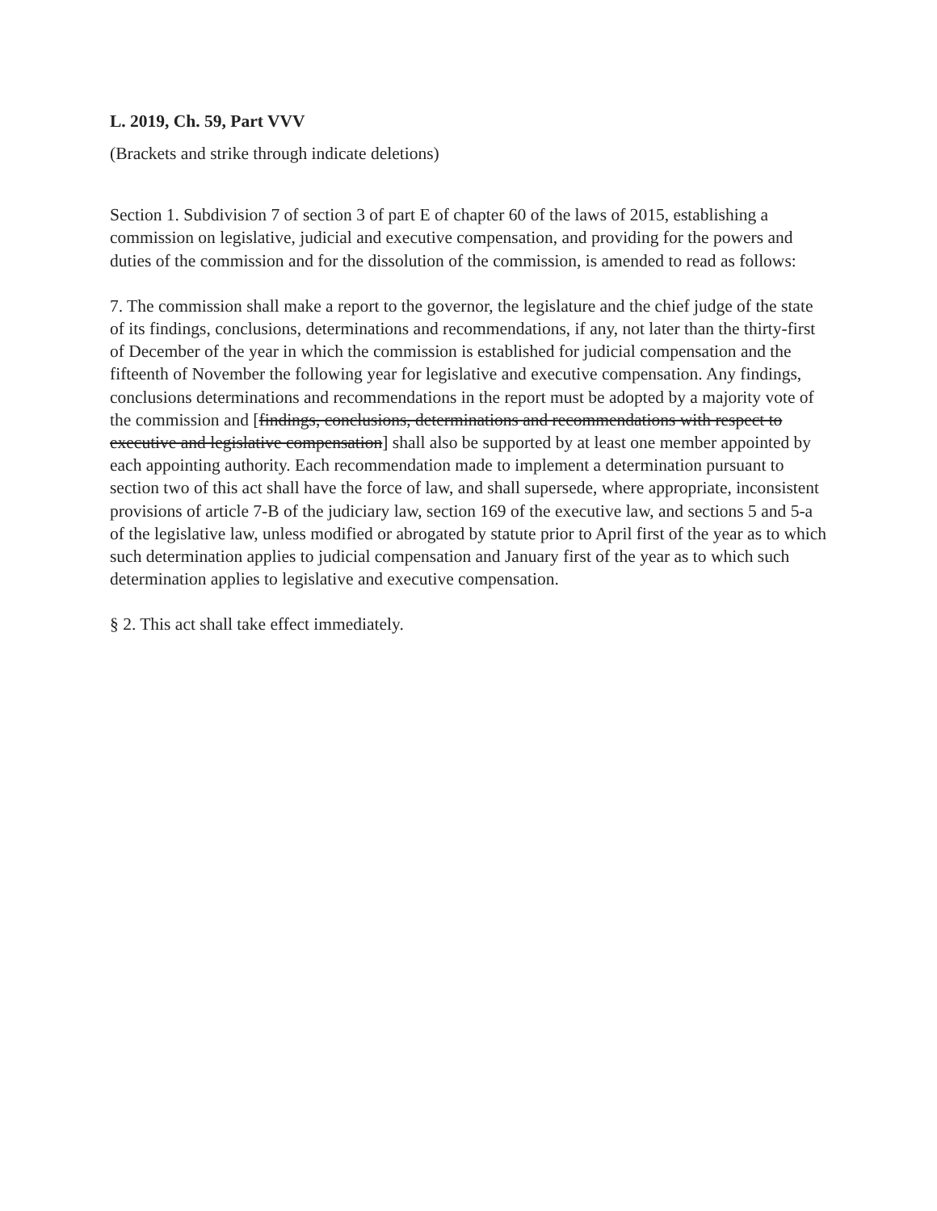L. 2019, Ch. 59, Part VVV
(Brackets and strike through indicate deletions)
Section 1. Subdivision 7 of section 3 of part E of chapter 60 of the laws of 2015, establishing a commission on legislative, judicial and executive compensation, and providing for the powers and duties of the commission and for the dissolution of the commission, is amended to read as follows:
7. The commission shall make a report to the governor, the legislature and the chief judge of the state of its findings, conclusions, determinations and recommendations, if any, not later than the thirty-first of December of the year in which the commission is established for judicial compensation and the fifteenth of November the following year for legislative and executive compensation. Any findings, conclusions determinations and recommendations in the report must be adopted by a majority vote of the commission and [findings, conclusions, determinations and recommendations with respect to executive and legislative compensation] shall also be supported by at least one member appointed by each appointing authority. Each recommendation made to implement a determination pursuant to section two of this act shall have the force of law, and shall supersede, where appropriate, inconsistent provisions of article 7-B of the judiciary law, section 169 of the executive law, and sections 5 and 5-a of the legislative law, unless modified or abrogated by statute prior to April first of the year as to which such determination applies to judicial compensation and January first of the year as to which such determination applies to legislative and executive compensation.
§ 2. This act shall take effect immediately.